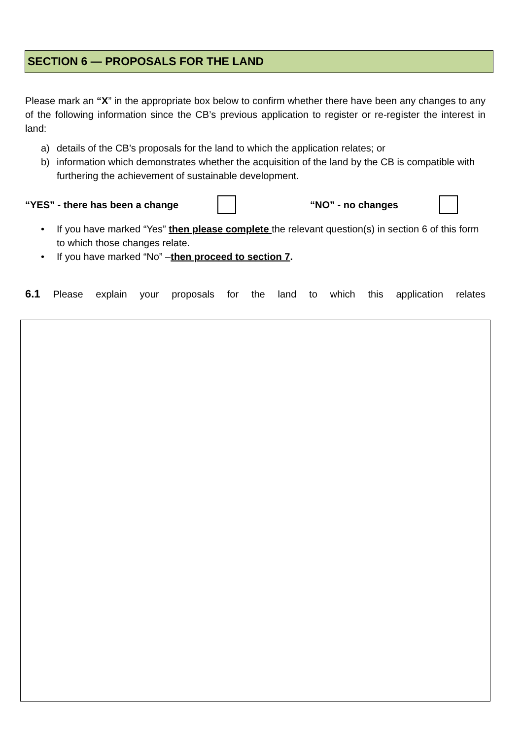SECTION 6 — PROPOSALS FOR THE LAND
Please mark an “X” in the appropriate box below to confirm whether there have been any changes to any of the following information since the CB’s previous application to register or re-register the interest in land:
a) details of the CB’s proposals for the land to which the application relates; or
b) information which demonstrates whether the acquisition of the land by the CB is compatible with furthering the achievement of sustainable development.
“YES” - there has been a change “NO” - no changes
• If you have marked “Yes” then please complete the relevant question(s) in section 6 of this form to which those changes relate.
• If you have marked “No” –then proceed to section 7.
6.1 Please explain your proposals for the land to which this application relates